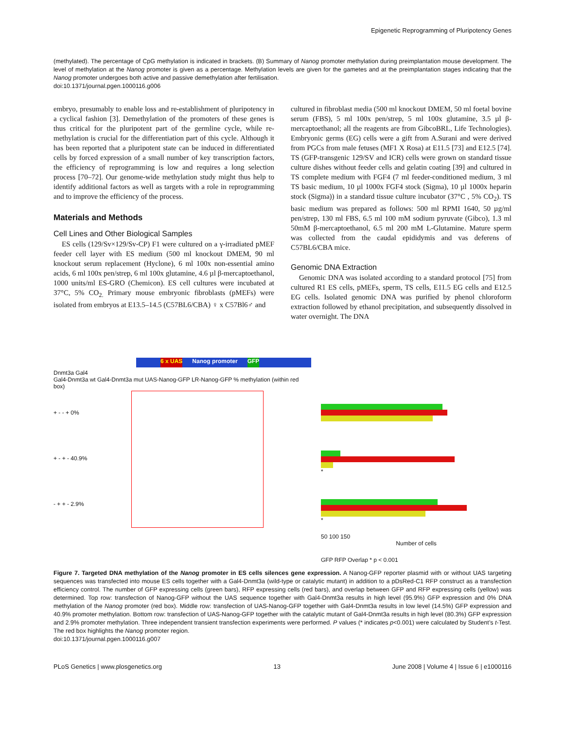Epigenetic Reprogramming of Pluripotency Genes
(methylated). The percentage of CpG methylation is indicated in brackets. (B) Summary of Nanog promoter methylation during preimplantation mouse development. The level of methylation at the Nanog promoter is given as a percentage. Methylation levels are given for the gametes and at the preimplantation stages indicating that the Nanog promoter undergoes both active and passive demethylation after fertilisation.
doi:10.1371/journal.pgen.1000116.g006
embryo, presumably to enable loss and re-establishment of pluripotency in a cyclical fashion [3]. Demethylation of the promoters of these genes is thus critical for the pluripotent part of the germline cycle, while re-methylation is crucial for the differentiation part of this cycle. Although it has been reported that a pluripotent state can be induced in differentiated cells by forced expression of a small number of key transcription factors, the efficiency of reprogramming is low and requires a long selection process [70–72]. Our genome-wide methylation study might thus help to identify additional factors as well as targets with a role in reprogramming and to improve the efficiency of the process.
Materials and Methods
Cell Lines and Other Biological Samples
ES cells (129/Sv×129/Sv-CP) F1 were cultured on a γ-irradiated pMEF feeder cell layer with ES medium (500 ml knockout DMEM, 90 ml knockout serum replacement (Hyclone), 6 ml 100x non-essential amino acids, 6 ml 100x pen/strep, 6 ml 100x glutamine, 4.6 µl β-mercaptoethanol, 1000 units/ml ES-GRO (Chemicon). ES cell cultures were incubated at 37°C, 5% CO<sub>2.</sub> Primary mouse embryonic fibroblasts (pMEFs) were isolated from embryos at E13.5–14.5 (C57BL6/CBA) ♀ x C57Bl6♂ and
cultured in fibroblast media (500 ml knockout DMEM, 50 ml foetal bovine serum (FBS), 5 ml 100x pen/strep, 5 ml 100x glutamine, 3.5 µl β-mercaptoethanol; all the reagents are from GibcoBRL, Life Technologies). Embryonic germs (EG) cells were a gift from A.Surani and were derived from PGCs from male fetuses (MF1 X Rosa) at E11.5 [73] and E12.5 [74]. TS (GFP-transgenic 129/SV and ICR) cells were grown on standard tissue culture dishes without feeder cells and gelatin coating [39] and cultured in TS complete medium with FGF4 (7 ml feeder-conditioned medium, 3 ml TS basic medium, 10 µl 1000x FGF4 stock (Sigma), 10 µl 1000x heparin stock (Sigma)) in a standard tissue culture incubator (37°C , 5% CO<sub>2</sub>). TS basic medium was prepared as follows: 500 ml RPMI 1640, 50 µg/ml pen/strep, 130 ml FBS, 6.5 ml 100 mM sodium pyruvate (Gibco), 1.3 ml 50mM β-mercaptoethanol, 6.5 ml 200 mM L-Glutamine. Mature sperm was collected from the caudal epididymis and vas deferens of C57BL6/CBA mice.
Genomic DNA Extraction
Genomic DNA was isolated according to a standard protocol [75] from cultured R1 ES cells, pMEFs, sperm, TS cells, E11.5 EG cells and E12.5 EG cells. Isolated genomic DNA was purified by phenol chloroform extraction followed by ethanol precipitation, and subsequently dissolved in water overnight. The DNA
6 x UAS Nanog promoter GFP
Dnmt3a Gal4
Gal4-Dnmt3a wt Gal4-Dnmt3a mut UAS-Nanog-GFP LR-Nanog-GFP % methylation (within red box)
+ - - + 0%
+ - + - 40.9%
- + + - 2.9%
*
*
50 100 150
Number of cells
GFP RFP Overlap * p < 0.001
Figure 7. Targeted DNA methylation of the Nanog promoter in ES cells silences gene expression. A Nanog-GFP reporter plasmid with or without UAS targeting sequences was transfected into mouse ES cells together with a Gal4-Dnmt3a (wild-type or catalytic mutant) in addition to a pDsRed-C1 RFP construct as a transfection efficiency control. The number of GFP expressing cells (green bars), RFP expressing cells (red bars), and overlap between GFP and RFP expressing cells (yellow) was determined. Top row: transfection of Nanog-GFP without the UAS sequence together with Gal4-Dnmt3a results in high level (95.9%) GFP expression and 0% DNA methylation of the Nanog promoter (red box). Middle row: transfection of UAS-Nanog-GFP together with Gal4-Dnmt3a results in low level (14.5%) GFP expression and 40.9% promoter methylation. Bottom row: transfection of UAS-Nanog-GFP together with the catalytic mutant of Gal4-Dnmt3a results in high level (80.3%) GFP expression and 2.9% promoter methylation. Three independent transient transfection experiments were performed. P values (* indicates p<0.001) were calculated by Student’s t-Test. The red box highlights the Nanog promoter region.
doi:10.1371/journal.pgen.1000116.g007
PLoS Genetics | www.plosgenetics.org 13 June 2008 | Volume 4 | Issue 6 | e1000116